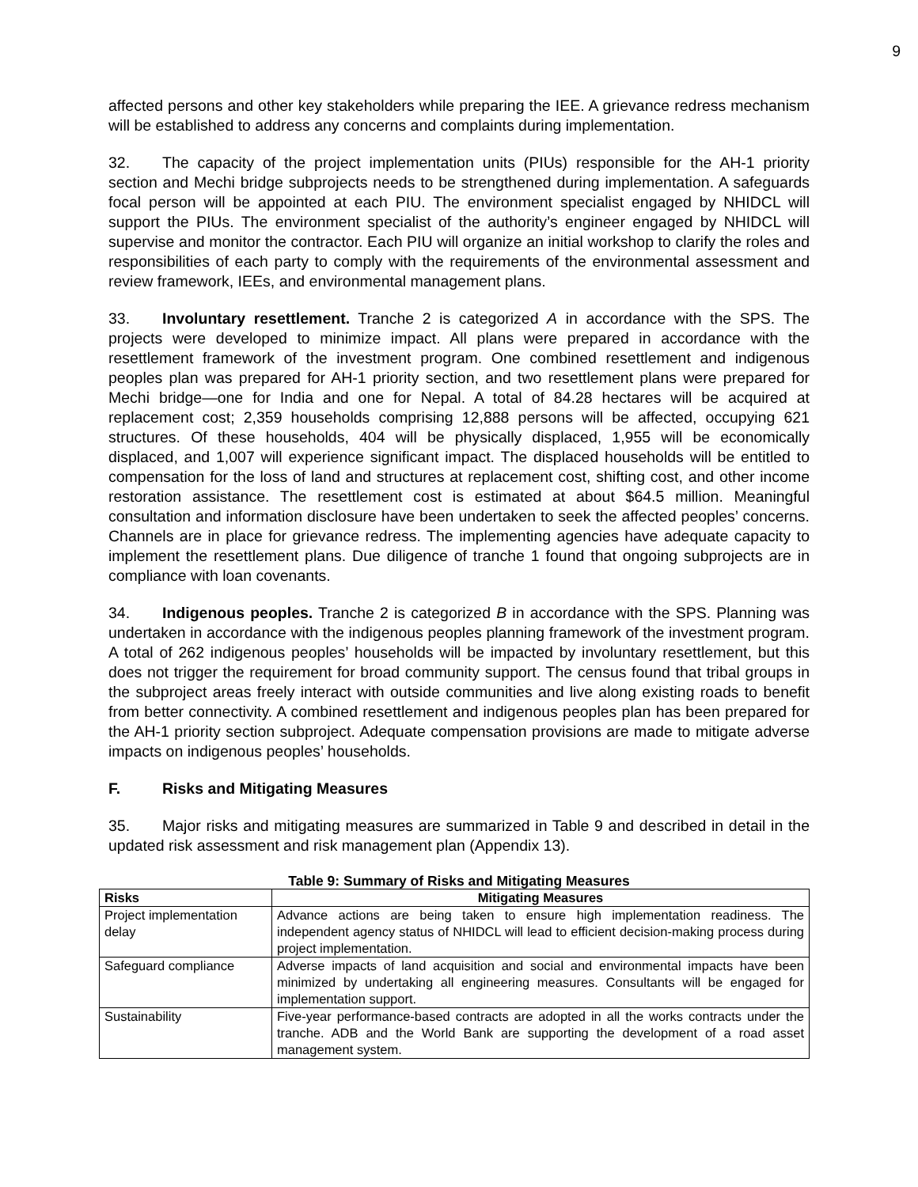9
affected persons and other key stakeholders while preparing the IEE. A grievance redress mechanism will be established to address any concerns and complaints during implementation.
32. The capacity of the project implementation units (PIUs) responsible for the AH-1 priority section and Mechi bridge subprojects needs to be strengthened during implementation. A safeguards focal person will be appointed at each PIU. The environment specialist engaged by NHIDCL will support the PIUs. The environment specialist of the authority’s engineer engaged by NHIDCL will supervise and monitor the contractor. Each PIU will organize an initial workshop to clarify the roles and responsibilities of each party to comply with the requirements of the environmental assessment and review framework, IEEs, and environmental management plans.
33. Involuntary resettlement. Tranche 2 is categorized A in accordance with the SPS. The projects were developed to minimize impact. All plans were prepared in accordance with the resettlement framework of the investment program. One combined resettlement and indigenous peoples plan was prepared for AH-1 priority section, and two resettlement plans were prepared for Mechi bridge—one for India and one for Nepal. A total of 84.28 hectares will be acquired at replacement cost; 2,359 households comprising 12,888 persons will be affected, occupying 621 structures. Of these households, 404 will be physically displaced, 1,955 will be economically displaced, and 1,007 will experience significant impact. The displaced households will be entitled to compensation for the loss of land and structures at replacement cost, shifting cost, and other income restoration assistance. The resettlement cost is estimated at about $64.5 million. Meaningful consultation and information disclosure have been undertaken to seek the affected peoples’ concerns. Channels are in place for grievance redress. The implementing agencies have adequate capacity to implement the resettlement plans. Due diligence of tranche 1 found that ongoing subprojects are in compliance with loan covenants.
34. Indigenous peoples. Tranche 2 is categorized B in accordance with the SPS. Planning was undertaken in accordance with the indigenous peoples planning framework of the investment program. A total of 262 indigenous peoples’ households will be impacted by involuntary resettlement, but this does not trigger the requirement for broad community support. The census found that tribal groups in the subproject areas freely interact with outside communities and live along existing roads to benefit from better connectivity. A combined resettlement and indigenous peoples plan has been prepared for the AH-1 priority section subproject. Adequate compensation provisions are made to mitigate adverse impacts on indigenous peoples’ households.
F. Risks and Mitigating Measures
35. Major risks and mitigating measures are summarized in Table 9 and described in detail in the updated risk assessment and risk management plan (Appendix 13).
Table 9: Summary of Risks and Mitigating Measures
| Risks | Mitigating Measures |
| --- | --- |
| Project implementation delay | Advance actions are being taken to ensure high implementation readiness. The independent agency status of NHIDCL will lead to efficient decision-making process during project implementation. |
| Safeguard compliance | Adverse impacts of land acquisition and social and environmental impacts have been minimized by undertaking all engineering measures. Consultants will be engaged for implementation support. |
| Sustainability | Five-year performance-based contracts are adopted in all the works contracts under the tranche. ADB and the World Bank are supporting the development of a road asset management system. |